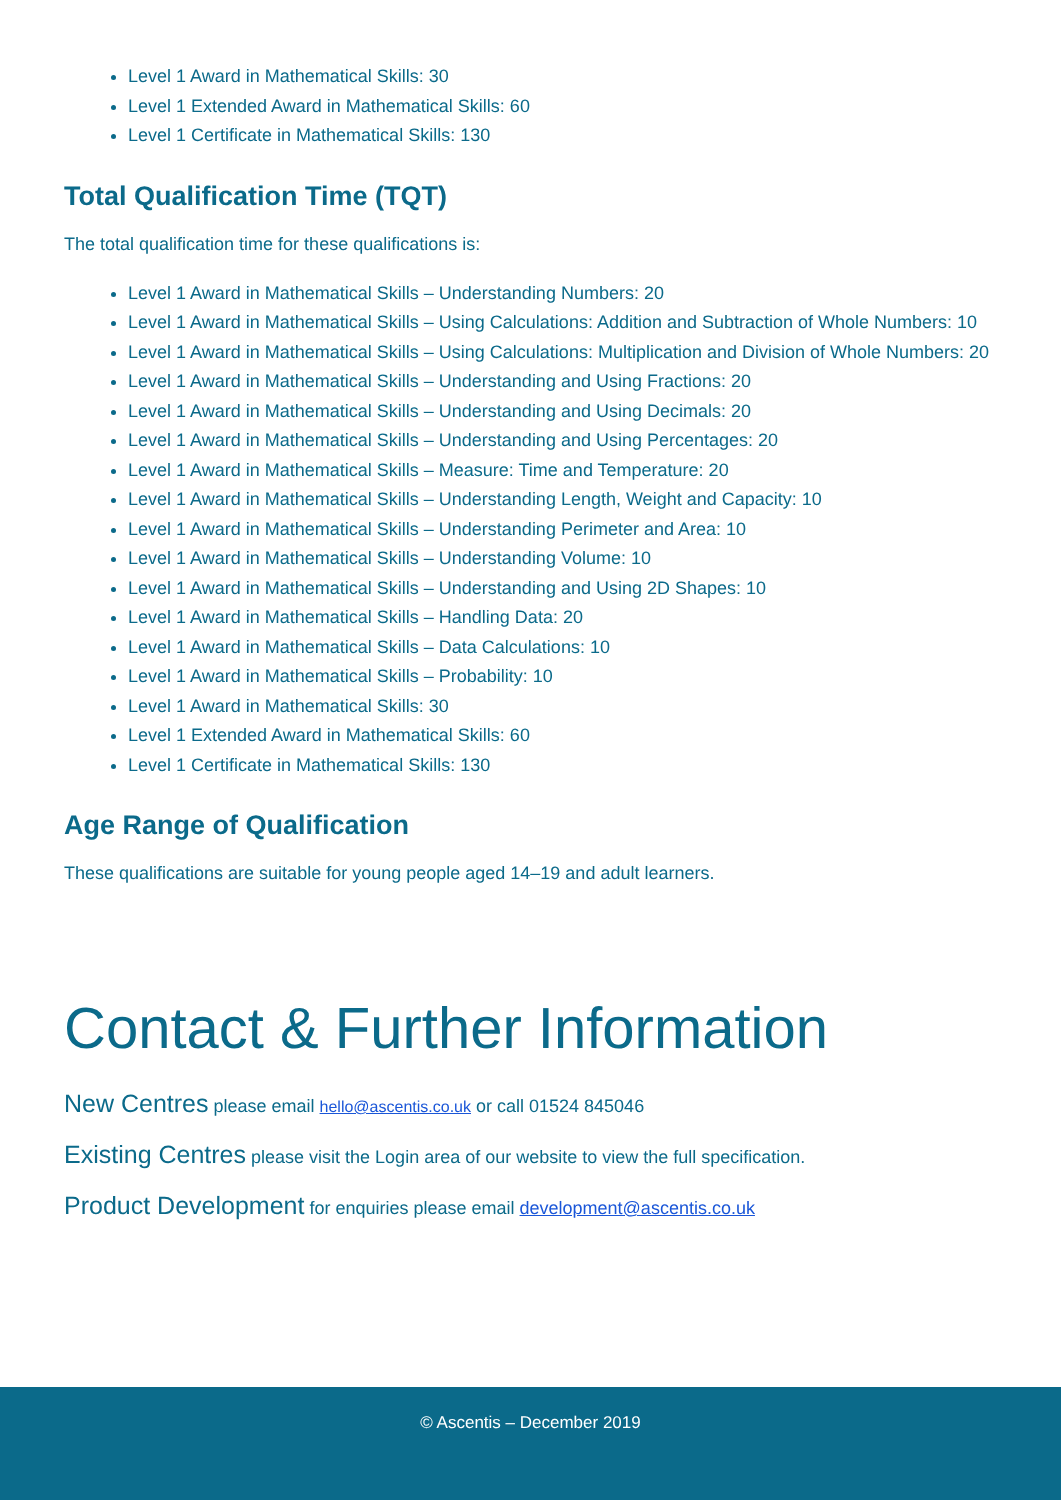Level 1 Award in Mathematical Skills: 30
Level 1 Extended Award in Mathematical Skills: 60
Level 1 Certificate in Mathematical Skills: 130
Total Qualification Time (TQT)
The total qualification time for these qualifications is:
Level 1 Award in Mathematical Skills – Understanding Numbers: 20
Level 1 Award in Mathematical Skills – Using Calculations: Addition and Subtraction of Whole Numbers: 10
Level 1 Award in Mathematical Skills – Using Calculations: Multiplication and Division of Whole Numbers: 20
Level 1 Award in Mathematical Skills – Understanding and Using Fractions: 20
Level 1 Award in Mathematical Skills – Understanding and Using Decimals: 20
Level 1 Award in Mathematical Skills – Understanding and Using Percentages: 20
Level 1 Award in Mathematical Skills – Measure: Time and Temperature: 20
Level 1 Award in Mathematical Skills – Understanding Length, Weight and Capacity: 10
Level 1 Award in Mathematical Skills – Understanding Perimeter and Area: 10
Level 1 Award in Mathematical Skills – Understanding Volume: 10
Level 1 Award in Mathematical Skills – Understanding and Using 2D Shapes: 10
Level 1 Award in Mathematical Skills – Handling Data: 20
Level 1 Award in Mathematical Skills – Data Calculations: 10
Level 1 Award in Mathematical Skills – Probability: 10
Level 1 Award in Mathematical Skills: 30
Level 1 Extended Award in Mathematical Skills: 60
Level 1 Certificate in Mathematical Skills: 130
Age Range of Qualification
These qualifications are suitable for young people aged 14–19 and adult learners.
Contact & Further Information
New Centres please email hello@ascentis.co.uk or call 01524 845046
Existing Centres please visit the Login area of our website to view the full specification.
Product Development for enquiries please email development@ascentis.co.uk
© Ascentis – December 2019